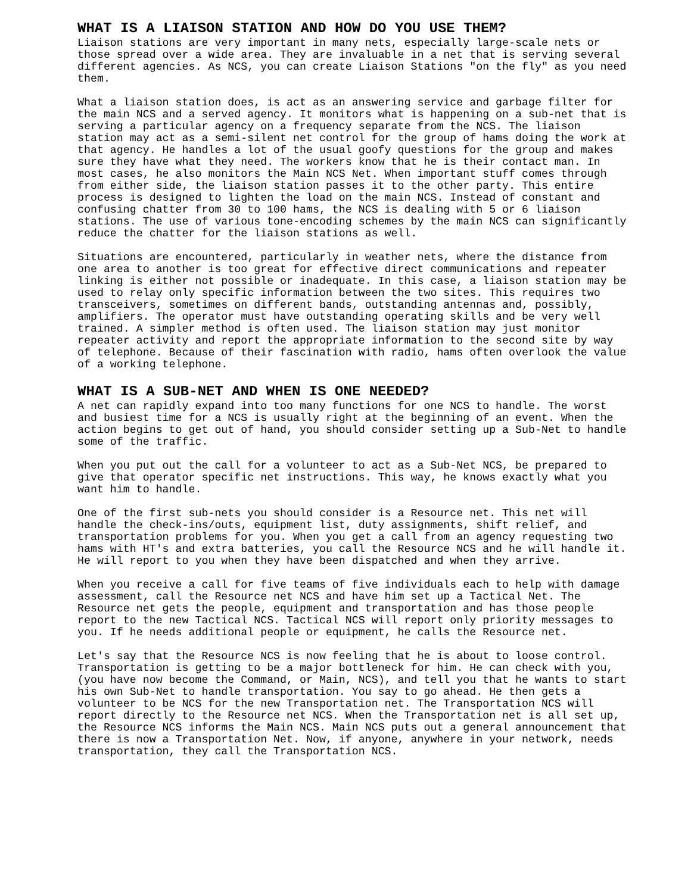WHAT IS A LIAISON STATION AND HOW DO YOU USE THEM?
Liaison stations are very important in many nets, especially large-scale nets or those spread over a wide area. They are invaluable in a net that is serving several different agencies. As NCS, you can create Liaison Stations "on the fly" as you need them.
What a liaison station does, is act as an answering service and garbage filter for the main NCS and a served agency. It monitors what is happening on a sub-net that is serving a particular agency on a frequency separate from the NCS. The liaison station may act as a semi-silent net control for the group of hams doing the work at that agency. He handles a lot of the usual goofy questions for the group and makes sure they have what they need. The workers know that he is their contact man. In most cases, he also monitors the Main NCS Net. When important stuff comes through from either side, the liaison station passes it to the other party. This entire process is designed to lighten the load on the main NCS. Instead of constant and confusing chatter from 30 to 100 hams, the NCS is dealing with 5 or 6 liaison stations. The use of various tone-encoding schemes by the main NCS can significantly reduce the chatter for the liaison stations as well.
Situations are encountered, particularly in weather nets, where the distance from one area to another is too great for effective direct communications and repeater linking is either not possible or inadequate. In this case, a liaison station may be used to relay only specific information between the two sites. This requires two transceivers, sometimes on different bands, outstanding antennas and, possibly, amplifiers. The operator must have outstanding operating skills and be very well trained. A simpler method is often used. The liaison station may just monitor repeater activity and report the appropriate information to the second site by way of telephone. Because of their fascination with radio, hams often overlook the value of a working telephone.
WHAT IS A SUB-NET AND WHEN IS ONE NEEDED?
A net can rapidly expand into too many functions for one NCS to handle. The worst and busiest time for a NCS is usually right at the beginning of an event. When the action begins to get out of hand, you should consider setting up a Sub-Net to handle some of the traffic.
When you put out the call for a volunteer to act as a Sub-Net NCS, be prepared to give that operator specific net instructions. This way, he knows exactly what you want him to handle.
One of the first sub-nets you should consider is a Resource net. This net will handle the check-ins/outs, equipment list, duty assignments, shift relief, and transportation problems for you. When you get a call from an agency requesting two hams with HT's and extra batteries, you call the Resource NCS and he will handle it. He will report to you when they have been dispatched and when they arrive.
When you receive a call for five teams of five individuals each to help with damage assessment, call the Resource net NCS and have him set up a Tactical Net. The Resource net gets the people, equipment and transportation and has those people report to the new Tactical NCS. Tactical NCS will report only priority messages to you. If he needs additional people or equipment, he calls the Resource net.
Let's say that the Resource NCS is now feeling that he is about to loose control. Transportation is getting to be a major bottleneck for him. He can check with you, (you have now become the Command, or Main, NCS), and tell you that he wants to start his own Sub-Net to handle transportation. You say to go ahead. He then gets a volunteer to be NCS for the new Transportation net. The Transportation NCS will report directly to the Resource net NCS. When the Transportation net is all set up, the Resource NCS informs the Main NCS. Main NCS puts out a general announcement that there is now a Transportation Net. Now, if anyone, anywhere in your network, needs transportation, they call the Transportation NCS.